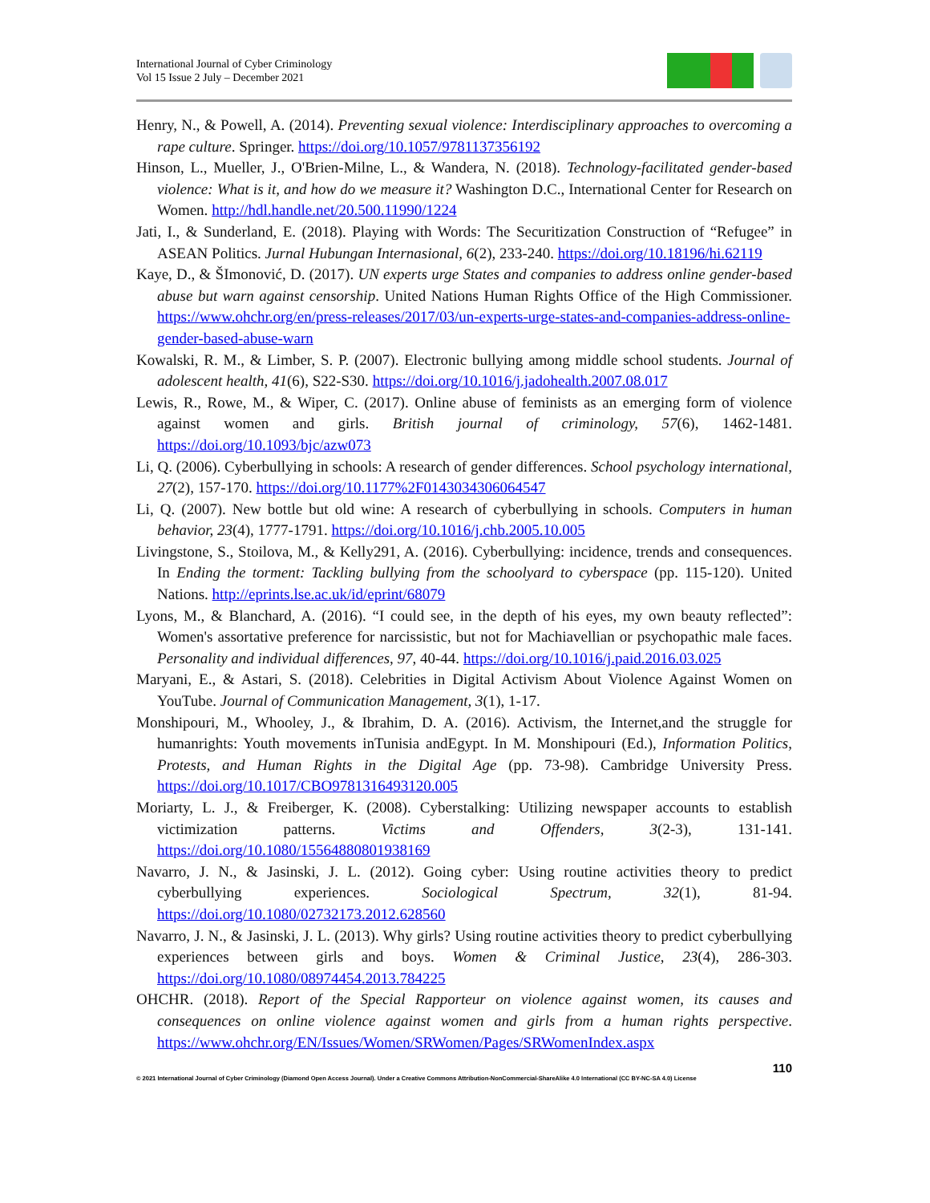International Journal of Cyber Criminology
Vol 15 Issue 2 July – December 2021
Henry, N., & Powell, A. (2014). Preventing sexual violence: Interdisciplinary approaches to overcoming a rape culture. Springer. https://doi.org/10.1057/9781137356192
Hinson, L., Mueller, J., O'Brien-Milne, L., & Wandera, N. (2018). Technology-facilitated gender-based violence: What is it, and how do we measure it? Washington D.C., International Center for Research on Women. http://hdl.handle.net/20.500.11990/1224
Jati, I., & Sunderland, E. (2018). Playing with Words: The Securitization Construction of “Refugee” in ASEAN Politics. Jurnal Hubungan Internasional, 6(2), 233-240. https://doi.org/10.18196/hi.62119
Kaye, D., & ŠImonović, D. (2017). UN experts urge States and companies to address online gender-based abuse but warn against censorship. United Nations Human Rights Office of the High Commissioner. https://www.ohchr.org/en/press-releases/2017/03/un-experts-urge-states-and-companies-address-online-gender-based-abuse-warn
Kowalski, R. M., & Limber, S. P. (2007). Electronic bullying among middle school students. Journal of adolescent health, 41(6), S22-S30. https://doi.org/10.1016/j.jadohealth.2007.08.017
Lewis, R., Rowe, M., & Wiper, C. (2017). Online abuse of feminists as an emerging form of violence against women and girls. British journal of criminology, 57(6), 1462-1481. https://doi.org/10.1093/bjc/azw073
Li, Q. (2006). Cyberbullying in schools: A research of gender differences. School psychology international, 27(2), 157-170. https://doi.org/10.1177%2F0143034306064547
Li, Q. (2007). New bottle but old wine: A research of cyberbullying in schools. Computers in human behavior, 23(4), 1777-1791. https://doi.org/10.1016/j.chb.2005.10.005
Livingstone, S., Stoilova, M., & Kelly291, A. (2016). Cyberbullying: incidence, trends and consequences. In Ending the torment: Tackling bullying from the schoolyard to cyberspace (pp. 115-120). United Nations. http://eprints.lse.ac.uk/id/eprint/68079
Lyons, M., & Blanchard, A. (2016). “I could see, in the depth of his eyes, my own beauty reflected”: Women's assortative preference for narcissistic, but not for Machiavellian or psychopathic male faces. Personality and individual differences, 97, 40-44. https://doi.org/10.1016/j.paid.2016.03.025
Maryani, E., & Astari, S. (2018). Celebrities in Digital Activism About Violence Against Women on YouTube. Journal of Communication Management, 3(1), 1-17.
Monshipouri, M., Whooley, J., & Ibrahim, D. A. (2016). Activism, the Internet,and the struggle for humanrights: Youth movements inTunisia andEgypt. In M. Monshipouri (Ed.), Information Politics, Protests, and Human Rights in the Digital Age (pp. 73-98). Cambridge University Press. https://doi.org/10.1017/CBO9781316493120.005
Moriarty, L. J., & Freiberger, K. (2008). Cyberstalking: Utilizing newspaper accounts to establish victimization patterns. Victims and Offenders, 3(2-3), 131-141. https://doi.org/10.1080/15564880801938169
Navarro, J. N., & Jasinski, J. L. (2012). Going cyber: Using routine activities theory to predict cyberbullying experiences. Sociological Spectrum, 32(1), 81-94. https://doi.org/10.1080/02732173.2012.628560
Navarro, J. N., & Jasinski, J. L. (2013). Why girls? Using routine activities theory to predict cyberbullying experiences between girls and boys. Women & Criminal Justice, 23(4), 286-303. https://doi.org/10.1080/08974454.2013.784225
OHCHR. (2018). Report of the Special Rapporteur on violence against women, its causes and consequences on online violence against women and girls from a human rights perspective. https://www.ohchr.org/EN/Issues/Women/SRWomen/Pages/SRWomenIndex.aspx
110
© 2021 International Journal of Cyber Criminology (Diamond Open Access Journal). Under a Creative Commons Attribution-NonCommercial-ShareAlike 4.0 International (CC BY-NC-SA 4.0) License